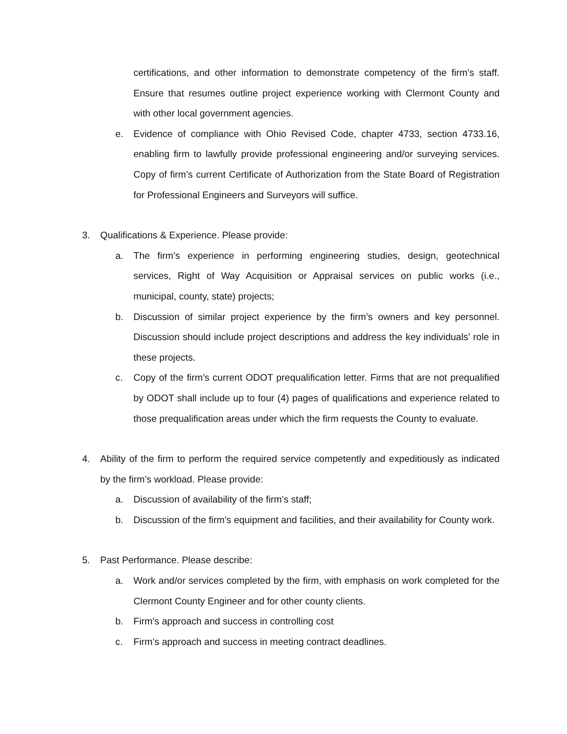certifications, and other information to demonstrate competency of the firm’s staff. Ensure that resumes outline project experience working with Clermont County and with other local government agencies.
e. Evidence of compliance with Ohio Revised Code, chapter 4733, section 4733.16, enabling firm to lawfully provide professional engineering and/or surveying services. Copy of firm’s current Certificate of Authorization from the State Board of Registration for Professional Engineers and Surveyors will suffice.
3. Qualifications & Experience. Please provide:
a. The firm’s experience in performing engineering studies, design, geotechnical services, Right of Way Acquisition or Appraisal services on public works (i.e., municipal, county, state) projects;
b. Discussion of similar project experience by the firm’s owners and key personnel. Discussion should include project descriptions and address the key individuals’ role in these projects.
c. Copy of the firm’s current ODOT prequalification letter. Firms that are not prequalified by ODOT shall include up to four (4) pages of qualifications and experience related to those prequalification areas under which the firm requests the County to evaluate.
4. Ability of the firm to perform the required service competently and expeditiously as indicated by the firm’s workload. Please provide:
a. Discussion of availability of the firm’s staff;
b. Discussion of the firm’s equipment and facilities, and their availability for County work.
5. Past Performance. Please describe:
a. Work and/or services completed by the firm, with emphasis on work completed for the Clermont County Engineer and for other county clients.
b. Firm’s approach and success in controlling cost
c. Firm’s approach and success in meeting contract deadlines.